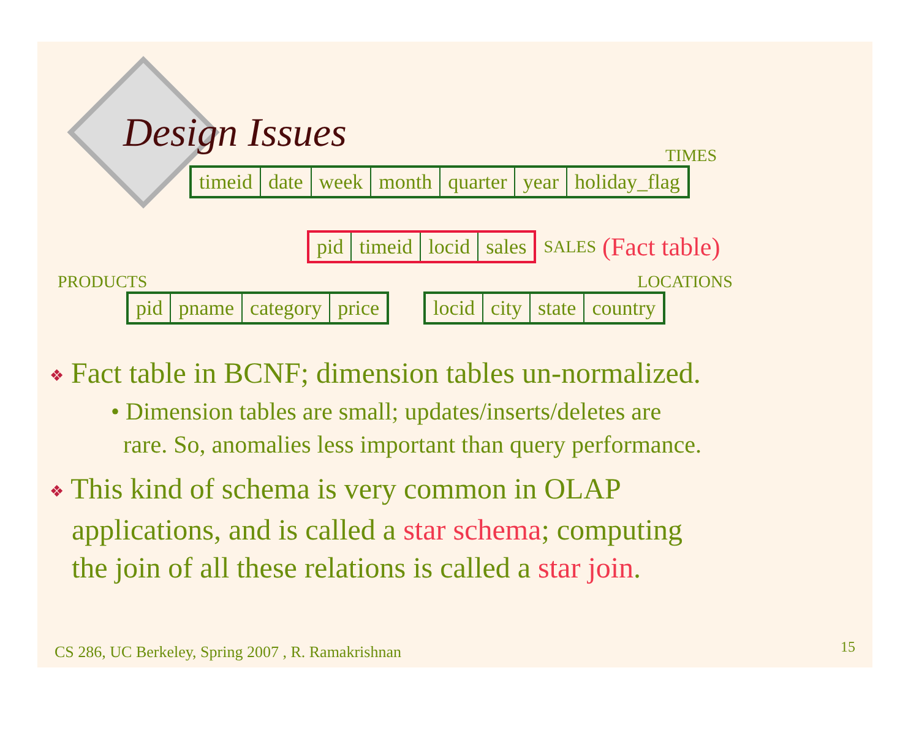Design Issues
TIMES
| timeid | date | week | month | quarter | year | holiday_flag |
| pid | timeid | locid | sales |
SALES (Fact table)
PRODUCTS LOCATIONS
| pid | pname | category | price |
| locid | city | state | country |
❖ Fact table in BCNF; dimension tables un-normalized.
• Dimension tables are small; updates/inserts/deletes are
rare. So, anomalies less important than query performance.
❖ This kind of schema is very common in OLAP
applications, and is called a star schema; computing
the join of all these relations is called a star join.
CS 286, UC Berkeley, Spring 2007 , R. Ramakrishnan
15